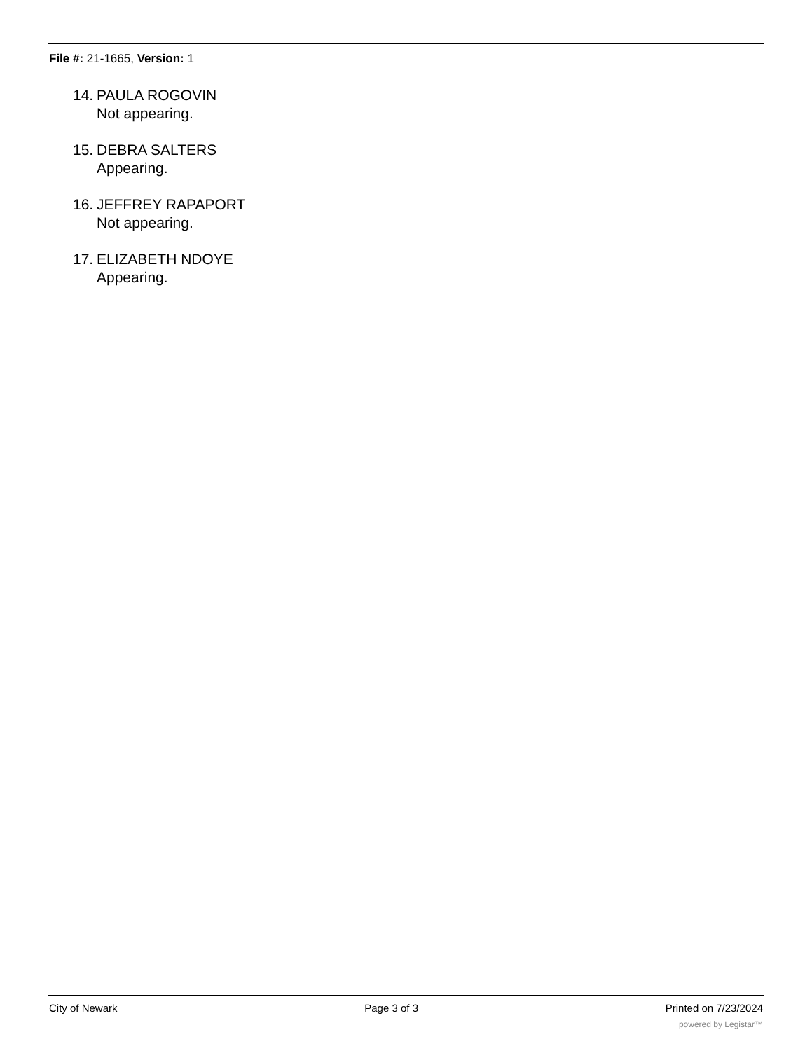File #: 21-1665, Version: 1
14.
PAULA ROGOVIN
Not appearing.
15.
DEBRA SALTERS
Appearing.
16.
JEFFREY RAPAPORT
Not appearing.
17.
ELIZABETH NDOYE
Appearing.
City of Newark Page 3 of 3 Printed on 7/23/2024
powered by Legistar™